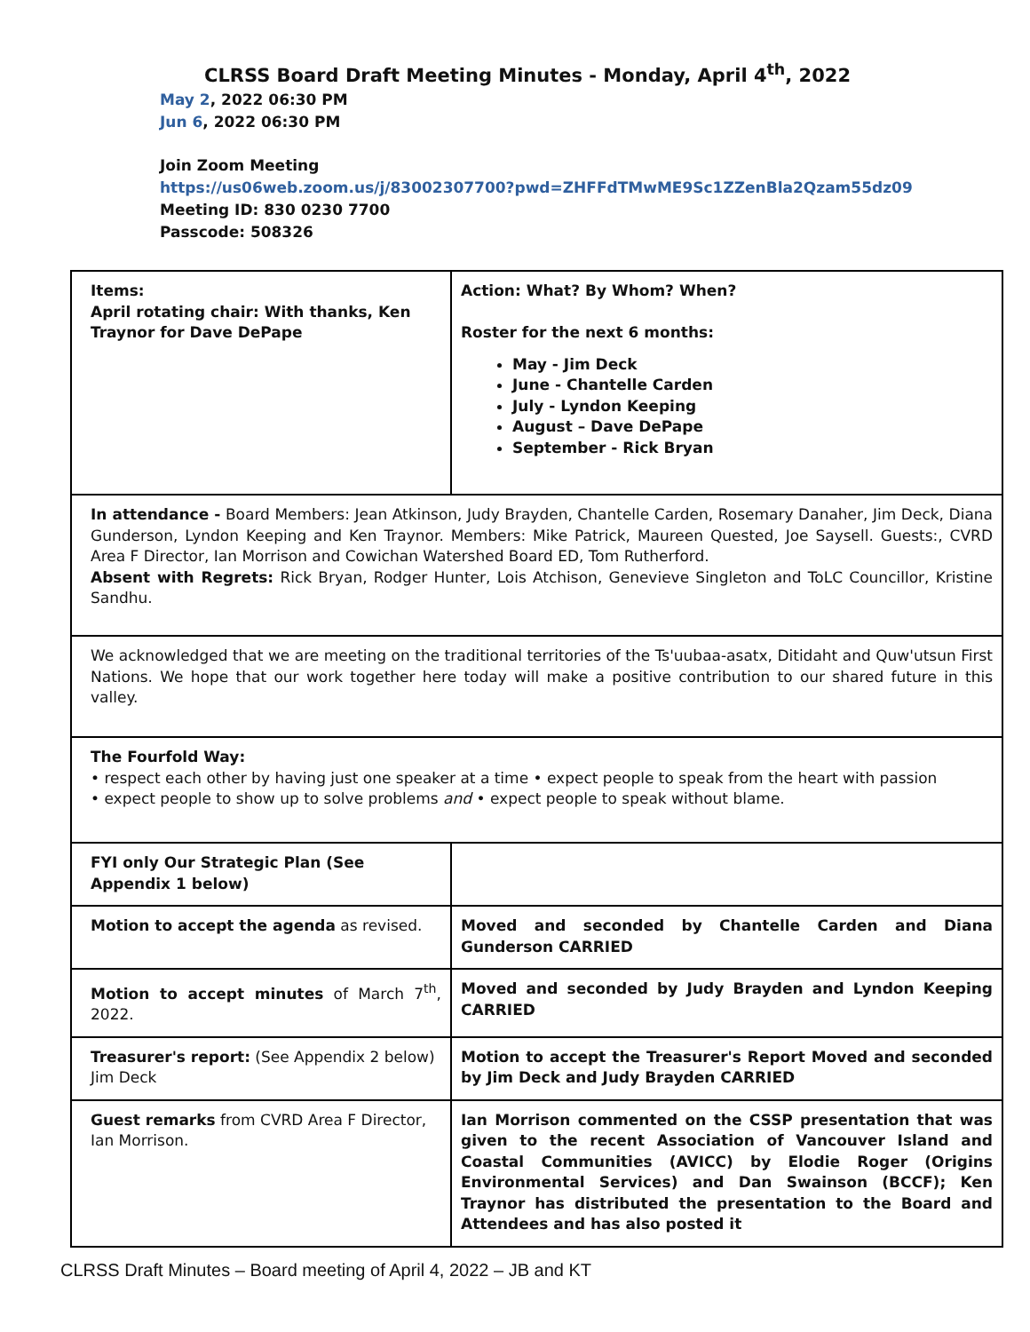CLRSS Board Draft Meeting Minutes - Monday, April 4<sup>th</sup>, 2022
May 2, 2022 06:30 PM
Jun 6, 2022 06:30 PM
Join Zoom Meeting
https://us06web.zoom.us/j/83002307700?pwd=ZHFFdTMwME9Sc1ZZenBla2Qzam55dz09
Meeting ID: 830 0230 7700
Passcode: 508326
| Items: April rotating chair: With thanks, Ken Traynor for Dave DePape | Action: What? By Whom? When? Roster for the next 6 months: May - Jim Deck June - Chantelle Carden July - Lyndon Keeping August – Dave DePape September - Rick Bryan |
| In attendance - Board Members: Jean Atkinson, Judy Brayden, Chantelle Carden, Rosemary Danaher, Jim Deck, Diana Gunderson, Lyndon Keeping and Ken Traynor. Members: Mike Patrick, Maureen Quested, Joe Saysell. Guests:, CVRD Area F Director, Ian Morrison and Cowichan Watershed Board ED, Tom Rutherford. Absent with Regrets: Rick Bryan, Rodger Hunter, Lois Atchison, Genevieve Singleton and ToLC Councillor, Kristine Sandhu. | |
| We acknowledged that we are meeting on the traditional territories of the Ts'uubaa-asatx, Ditidaht and Quw'utsun First Nations. We hope that our work together here today will make a positive contribution to our shared future in this valley. | |
| The Fourfold Way: • respect each other by having just one speaker at a time • expect people to speak from the heart with passion • expect people to show up to solve problems and • expect people to speak without blame. | |
| FYI only Our Strategic Plan (See Appendix 1 below) | |
| Motion to accept the agenda as revised. | Moved and seconded by Chantelle Carden and Diana Gunderson CARRIED |
| Motion to accept minutes of March 7<sup>th</sup>, 2022. | Moved and seconded by Judy Brayden and Lyndon Keeping CARRIED |
| Treasurer's report: (See Appendix 2 below) Jim Deck | Motion to accept the Treasurer's Report Moved and seconded by Jim Deck and Judy Brayden CARRIED |
| Guest remarks from CVRD Area F Director, Ian Morrison. | Ian Morrison commented on the CSSP presentation that was given to the recent Association of Vancouver Island and Coastal Communities (AVICC) by Elodie Roger (Origins Environmental Services) and Dan Swainson (BCCF); Ken Traynor has distributed the presentation to the Board and Attendees and has also posted it |
CLRSS Draft Minutes – Board meeting of April 4, 2022 – JB and KT